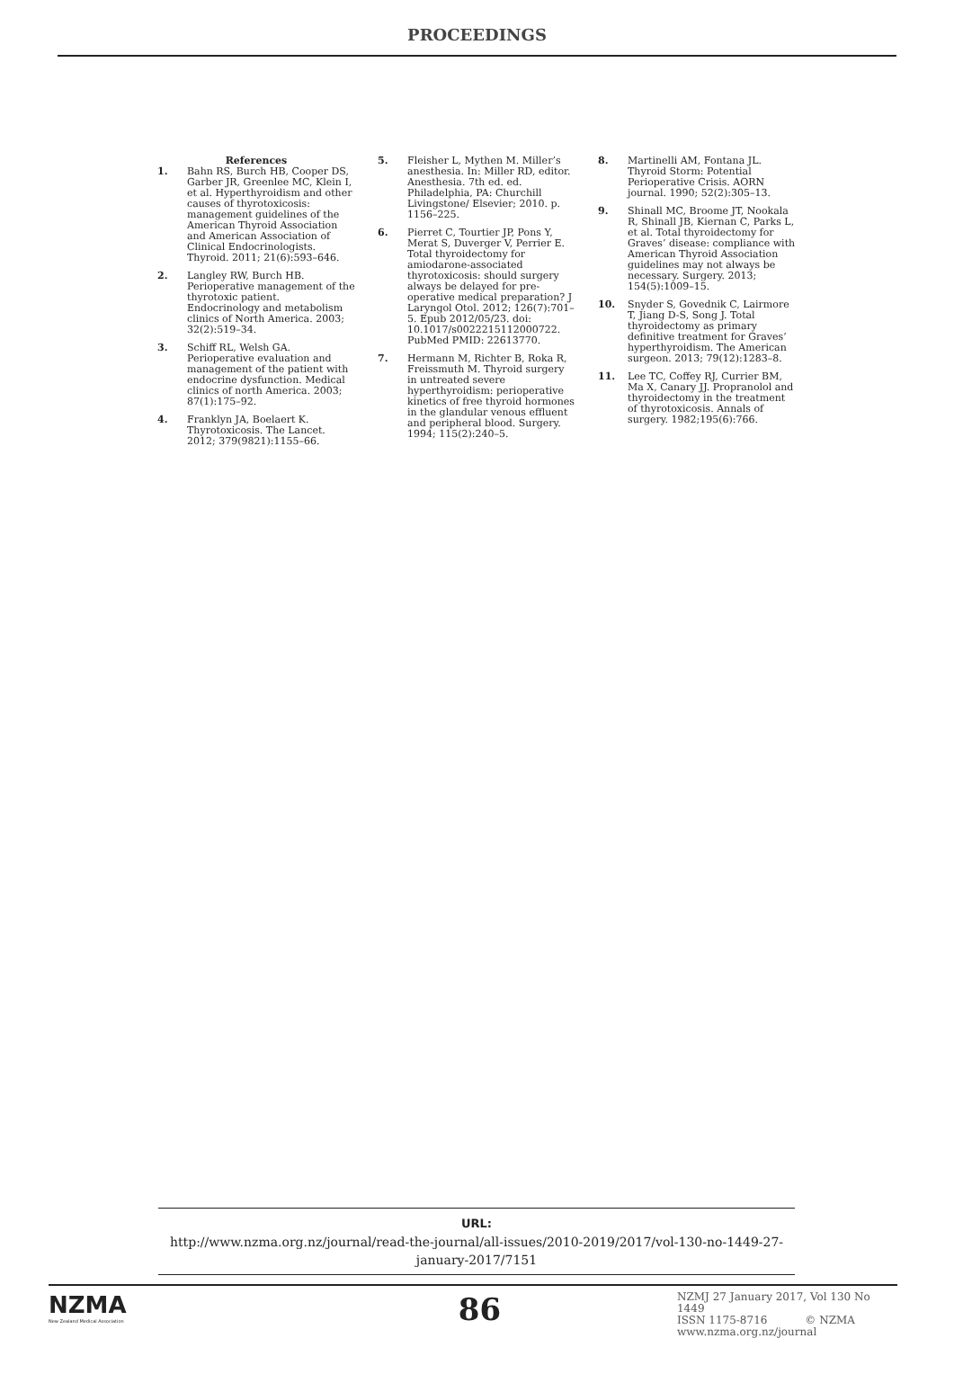PROCEEDINGS
References
1. Bahn RS, Burch HB, Cooper DS, Garber JR, Greenlee MC, Klein I, et al. Hyperthyroidism and other causes of thyrotoxicosis: management guidelines of the American Thyroid Association and American Association of Clinical Endocrinologists. Thyroid. 2011; 21(6):593–646.
2. Langley RW, Burch HB. Perioperative management of the thyrotoxic patient. Endocrinology and metabolism clinics of North America. 2003; 32(2):519–34.
3. Schiff RL, Welsh GA. Perioperative evaluation and management of the patient with endocrine dysfunction. Medical clinics of north America. 2003; 87(1):175–92.
4. Franklyn JA, Boelaert K. Thyrotoxicosis. The Lancet. 2012; 379(9821):1155–66.
5. Fleisher L, Mythen M. Miller’s anesthesia. In: Miller RD, editor. Anesthesia. 7th ed. ed. Philadelphia, PA: Churchill Livingstone/ Elsevier; 2010. p. 1156–225.
6. Pierret C, Tourtier JP, Pons Y, Merat S, Duverger V, Perrier E. Total thyroidectomy for amiodarone-associated thyrotoxicosis: should surgery always be delayed for pre-operative medical preparation? J Laryngol Otol. 2012; 126(7):701–5. Epub 2012/05/23. doi: 10.1017/s0022215112000722. PubMed PMID: 22613770.
7. Hermann M, Richter B, Roka R, Freissmuth M. Thyroid surgery in untreated severe hyperthyroidism: perioperative kinetics of free thyroid hormones in the glandular venous effluent and peripheral blood. Surgery. 1994; 115(2):240–5.
8. Martinelli AM, Fontana JL. Thyroid Storm: Potential Perioperative Crisis. AORN journal. 1990; 52(2):305–13.
9. Shinall MC, Broome JT, Nookala R, Shinall JB, Kiernan C, Parks L, et al. Total thyroidectomy for Graves’ disease: compliance with American Thyroid Association guidelines may not always be necessary. Surgery. 2013; 154(5):1009–15.
10. Snyder S, Govednik C, Lairmore T, Jiang D-S, Song J. Total thyroidectomy as primary definitive treatment for Graves’ hyperthyroidism. The American surgeon. 2013; 79(12):1283–8.
11. Lee TC, Coffey RJ, Currier BM, Ma X, Canary JJ. Propranolol and thyroidectomy in the treatment of thyrotoxicosis. Annals of surgery. 1982;195(6):766.
URL:
http://www.nzma.org.nz/journal/read-the-journal/all-issues/2010-2019/2017/vol-130-no-1449-27-january-2017/7151
NZMA
New Zealand Medical Association
86
NZMJ 27 January 2017, Vol 130 No 1449
ISSN 1175-8716 © NZMA
www.nzma.org.nz/journal